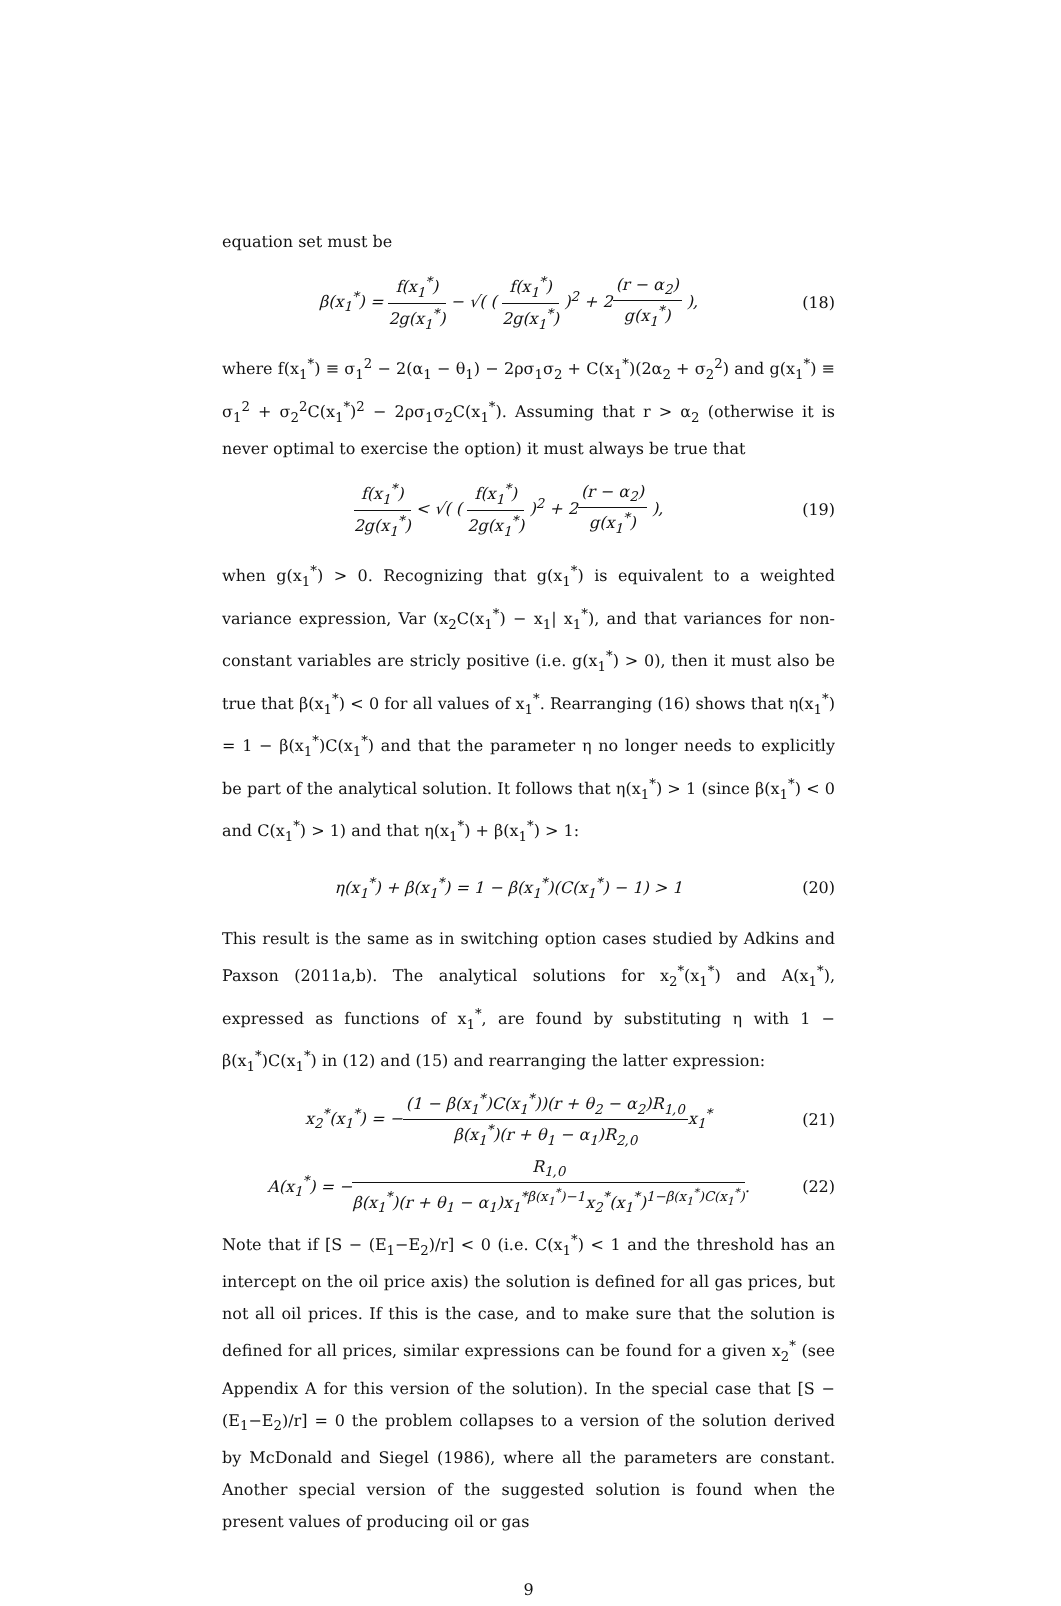equation set must be
β(x<sub>1</sub><sup>*</sup>) = f(x<sub>1</sub><sup>*</sup>) 2g(x<sub>1</sub><sup>*</sup>) − √( ( f(x<sub>1</sub><sup>*</sup>) 2g(x<sub>1</sub><sup>*</sup>) )<sup>2</sup> + 2(r − α<sub>2</sub>) g(x<sub>1</sub><sup>*</sup>) ),
(18)
where f(x<sub>1</sub><sup>*</sup>) ≡ σ<sub>1</sub><sup>2</sup> − 2(α<sub>1</sub> − θ<sub>1</sub>) − 2ρσ<sub>1</sub>σ<sub>2</sub> + C(x<sub>1</sub><sup>*</sup>)(2α<sub>2</sub> + σ<sub>2</sub><sup>2</sup>) and g(x<sub>1</sub><sup>*</sup>) ≡ σ<sub>1</sub><sup>2</sup> + σ<sub>2</sub><sup>2</sup>C(x<sub>1</sub><sup>*</sup>)<sup>2</sup> − 2ρσ<sub>1</sub>σ<sub>2</sub>C(x<sub>1</sub><sup>*</sup>). Assuming that r > α<sub>2</sub> (otherwise it is never optimal to exercise the option) it must always be true that
f(x<sub>1</sub><sup>*</sup>) 2g(x<sub>1</sub><sup>*</sup>) < √( ( f(x<sub>1</sub><sup>*</sup>) 2g(x<sub>1</sub><sup>*</sup>) )<sup>2</sup> + 2(r − α<sub>2</sub>) g(x<sub>1</sub><sup>*</sup>) ),
(19)
when g(x<sub>1</sub><sup>*</sup>) > 0. Recognizing that g(x<sub>1</sub><sup>*</sup>) is equivalent to a weighted variance expression, Var (x<sub>2</sub>C(x<sub>1</sub><sup>*</sup>) − x<sub>1</sub>| x<sub>1</sub><sup>*</sup>), and that variances for non-constant variables are stricly positive (i.e. g(x<sub>1</sub><sup>*</sup>) > 0), then it must also be true that β(x<sub>1</sub><sup>*</sup>) < 0 for all values of x<sub>1</sub><sup>*</sup>. Rearranging (16) shows that η(x<sub>1</sub><sup>*</sup>) = 1 − β(x<sub>1</sub><sup>*</sup>)C(x<sub>1</sub><sup>*</sup>) and that the parameter η no longer needs to explicitly be part of the analytical solution. It follows that η(x<sub>1</sub><sup>*</sup>) > 1 (since β(x<sub>1</sub><sup>*</sup>) < 0 and C(x<sub>1</sub><sup>*</sup>) > 1) and that η(x<sub>1</sub><sup>*</sup>) + β(x<sub>1</sub><sup>*</sup>) > 1:
η(x<sub>1</sub><sup>*</sup>) + β(x<sub>1</sub><sup>*</sup>) = 1 − β(x<sub>1</sub><sup>*</sup>)(C(x<sub>1</sub><sup>*</sup>) − 1) > 1
(20)
This result is the same as in switching option cases studied by Adkins and Paxson (2011a,b). The analytical solutions for x<sub>2</sub><sup>*</sup>(x<sub>1</sub><sup>*</sup>) and A(x<sub>1</sub><sup>*</sup>), expressed as functions of x<sub>1</sub><sup>*</sup>, are found by substituting η with 1 − β(x<sub>1</sub><sup>*</sup>)C(x<sub>1</sub><sup>*</sup>) in (12) and (15) and rearranging the latter expression:
x<sub>2</sub><sup>*</sup>(x<sub>1</sub><sup>*</sup>) = −(1 − β(x<sub>1</sub><sup>*</sup>)C(x<sub>1</sub><sup>*</sup>))(r + θ<sub>2</sub> − α<sub>2</sub>)R<sub>1,0</sub> β(x<sub>1</sub><sup>*</sup>)(r + θ<sub>1</sub> − α<sub>1</sub>)R<sub>2,0</sub>x<sub>1</sub><sup>*</sup>
(21)
A(x<sub>1</sub><sup>*</sup>) = −R<sub>1,0</sub> β(x<sub>1</sub><sup>*</sup>)(r + θ<sub>1</sub> − α<sub>1</sub>)x<sub>1</sub><sup>*β(x<sub>1</sub><sup>*</sup>)−1</sup>x<sub>2</sub><sup>*</sup>(x<sub>1</sub><sup>*</sup>)<sup>1−β(x<sub>1</sub><sup>*</sup>)C(x<sub>1</sub><sup>*</sup>)</sup>.
(22)
Note that if [S − (E<sub>1</sub>−E<sub>2</sub>)/r] < 0 (i.e. C(x<sub>1</sub><sup>*</sup>) < 1 and the threshold has an intercept on the oil price axis) the solution is defined for all gas prices, but not all oil prices. If this is the case, and to make sure that the solution is defined for all prices, similar expressions can be found for a given x<sub>2</sub><sup>*</sup> (see Appendix A for this version of the solution). In the special case that [S − (E<sub>1</sub>−E<sub>2</sub>)/r] = 0 the problem collapses to a version of the solution derived by McDonald and Siegel (1986), where all the parameters are constant. Another special version of the suggested solution is found when the present values of producing oil or gas
9